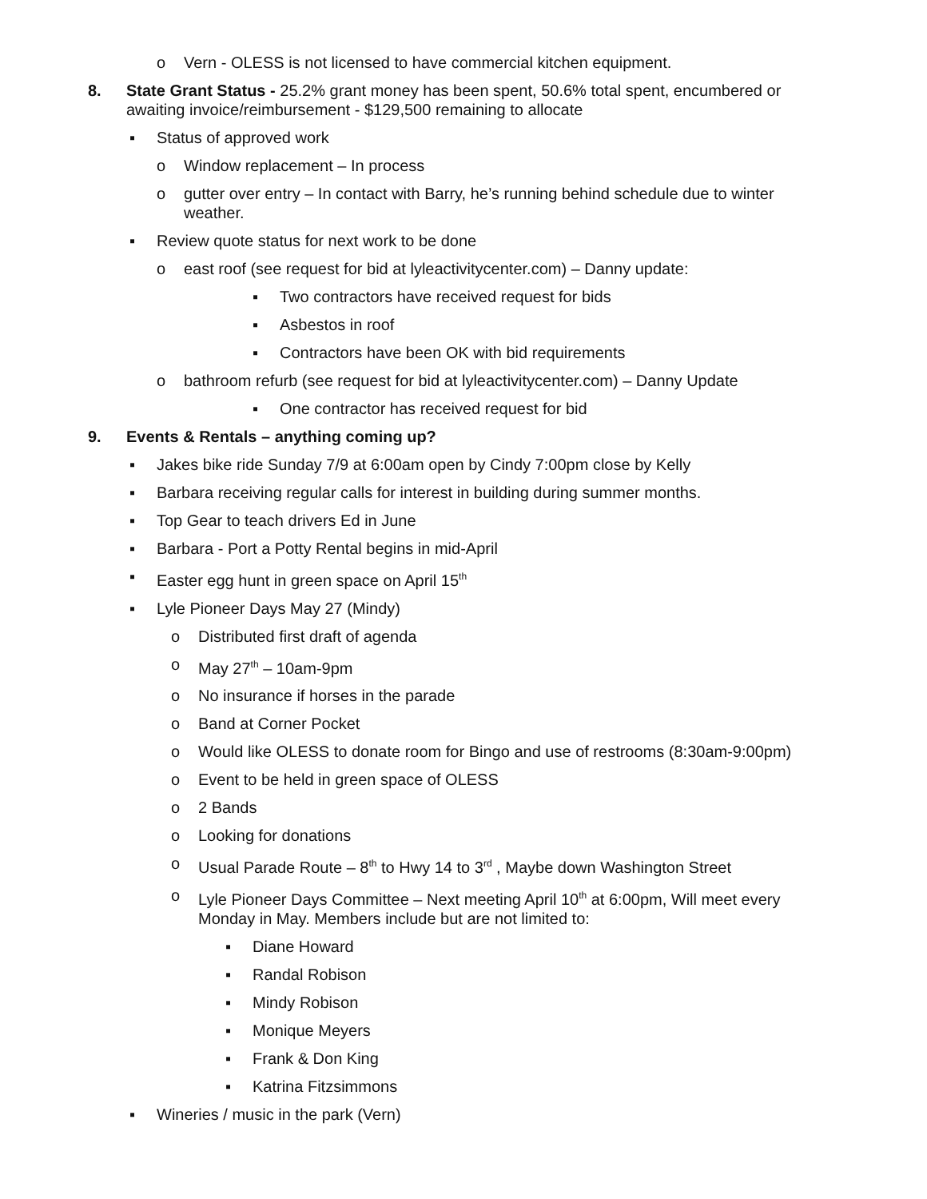o Vern - OLESS is not licensed to have commercial kitchen equipment.
8. State Grant Status - 25.2% grant money has been spent, 50.6% total spent, encumbered or awaiting invoice/reimbursement - $129,500 remaining to allocate
▪ Status of approved work
o Window replacement – In process
o gutter over entry – In contact with Barry, he’s running behind schedule due to winter weather.
▪ Review quote status for next work to be done
o east roof (see request for bid at lyleactivitycenter.com) – Danny update:
▪ Two contractors have received request for bids
▪ Asbestos in roof
▪ Contractors have been OK with bid requirements
o bathroom refurb (see request for bid at lyleactivitycenter.com) – Danny Update
▪ One contractor has received request for bid
9. Events & Rentals – anything coming up?
▪ Jakes bike ride Sunday 7/9 at 6:00am open by Cindy 7:00pm close by Kelly
▪ Barbara receiving regular calls for interest in building during summer months.
▪ Top Gear to teach drivers Ed in June
▪ Barbara - Port a Potty Rental begins in mid-April
▪ Easter egg hunt in green space on April 15<sup>th</sup>
▪ Lyle Pioneer Days May 27 (Mindy)
o Distributed first draft of agenda
o May 27<sup>th</sup> – 10am-9pm
o No insurance if horses in the parade
o Band at Corner Pocket
o Would like OLESS to donate room for Bingo and use of restrooms (8:30am-9:00pm)
o Event to be held in green space of OLESS
o 2 Bands
o Looking for donations
o Usual Parade Route – 8<sup>th</sup> to Hwy 14 to 3<sup>rd</sup> , Maybe down Washington Street
o Lyle Pioneer Days Committee – Next meeting April 10<sup>th</sup> at 6:00pm, Will meet every Monday in May. Members include but are not limited to:
▪ Diane Howard
▪ Randal Robison
▪ Mindy Robison
▪ Monique Meyers
▪ Frank & Don King
▪ Katrina Fitzsimmons
▪ Wineries / music in the park (Vern)